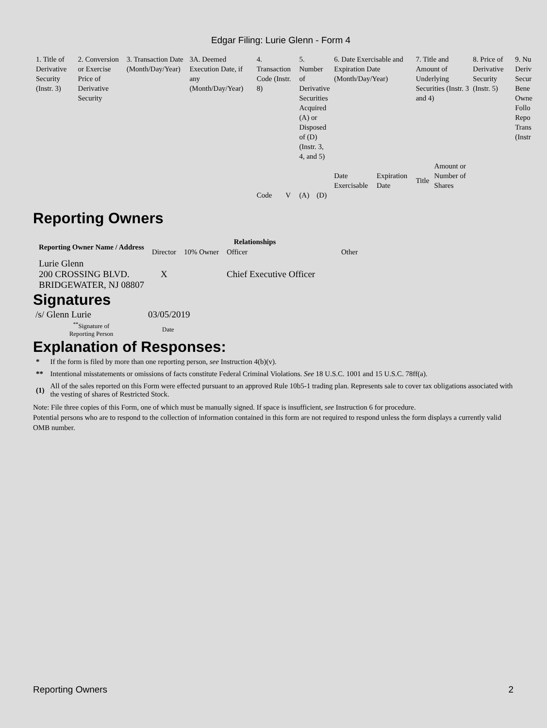Edgar Filing: Lurie Glenn - Form 4
| 1. Title of Derivative Security (Instr. 3) | 2. Conversion or Exercise Price of Derivative Security | 3. Transaction Date (Month/Day/Year) | 3A. Deemed Execution Date, if any (Month/Day/Year) | 4. Transaction Code (Instr. 8) | | 5. Number of Derivative Securities Acquired (A) or Disposed of (D) (Instr. 3, 4, and 5) | | 6. Date Exercisable and Expiration Date (Month/Day/Year) | | 7. Title and Amount of Underlying Securities (Instr. 3 and 4) | | 8. Price of Derivative Security (Instr. 5) | 9. Nu Deriv Secur Bene Owne Follo Repo Trans (Instr |
| | | | | | | | | Date Exercisable | Expiration Date | Title | Amount or Number of Shares | | |
| | | | | Code | V | (A) | (D) | | | | | | |
Reporting Owners
| Reporting Owner Name / Address | Relationships | | | |
| --- | --- | --- | --- | --- |
| | Director | 10% Owner | Officer | Other |
| Lurie Glenn 200 CROSSING BLVD. BRIDGEWATER, NJ 08807 | X | | Chief Executive Officer | |
Signatures
| /s/ Glenn Lurie | 03/05/2019 |
| <sup>**</sup> Signature of Reporting Person | Date |
Explanation of Responses:
| * | If the form is filed by more than one reporting person, see Instruction 4(b)(v). |
| ** | Intentional misstatements or omissions of facts constitute Federal Criminal Violations. See 18 U.S.C. 1001 and 15 U.S.C. 78ff(a). |
| (1) | All of the sales reported on this Form were effected pursuant to an approved Rule 10b5-1 trading plan. Represents sale to cover tax obligations associated with the vesting of shares of Restricted Stock. |
Note: File three copies of this Form, one of which must be manually signed. If space is insufficient, see Instruction 6 for procedure.
Potential persons who are to respond to the collection of information contained in this form are not required to respond unless the form displays a currently valid OMB number.
Reporting Owners 2